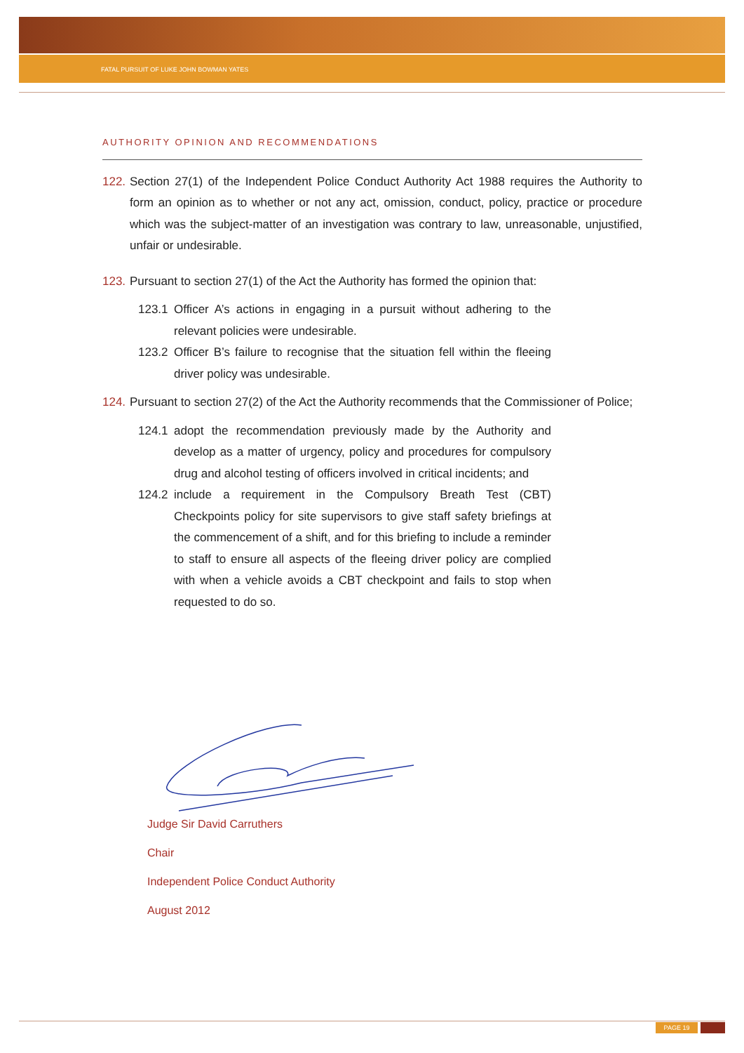FATAL PURSUIT OF LUKE JOHN BOWMAN YATES
AUTHORITY OPINION AND RECOMMENDATIONS
122. Section 27(1) of the Independent Police Conduct Authority Act 1988 requires the Authority to form an opinion as to whether or not any act, omission, conduct, policy, practice or procedure which was the subject-matter of an investigation was contrary to law, unreasonable, unjustified, unfair or undesirable.
123. Pursuant to section 27(1) of the Act the Authority has formed the opinion that:
123.1 Officer A’s actions in engaging in a pursuit without adhering to the relevant policies were undesirable.
123.2 Officer B’s failure to recognise that the situation fell within the fleeing driver policy was undesirable.
124. Pursuant to section 27(2) of the Act the Authority recommends that the Commissioner of Police;
124.1 adopt the recommendation previously made by the Authority and develop as a matter of urgency, policy and procedures for compulsory drug and alcohol testing of officers involved in critical incidents; and
124.2 include a requirement in the Compulsory Breath Test (CBT) Checkpoints policy for site supervisors to give staff safety briefings at the commencement of a shift, and for this briefing to include a reminder to staff to ensure all aspects of the fleeing driver policy are complied with when a vehicle avoids a CBT checkpoint and fails to stop when requested to do so.
Judge Sir David Carruthers
Chair
Independent Police Conduct Authority
August 2012
PAGE 19